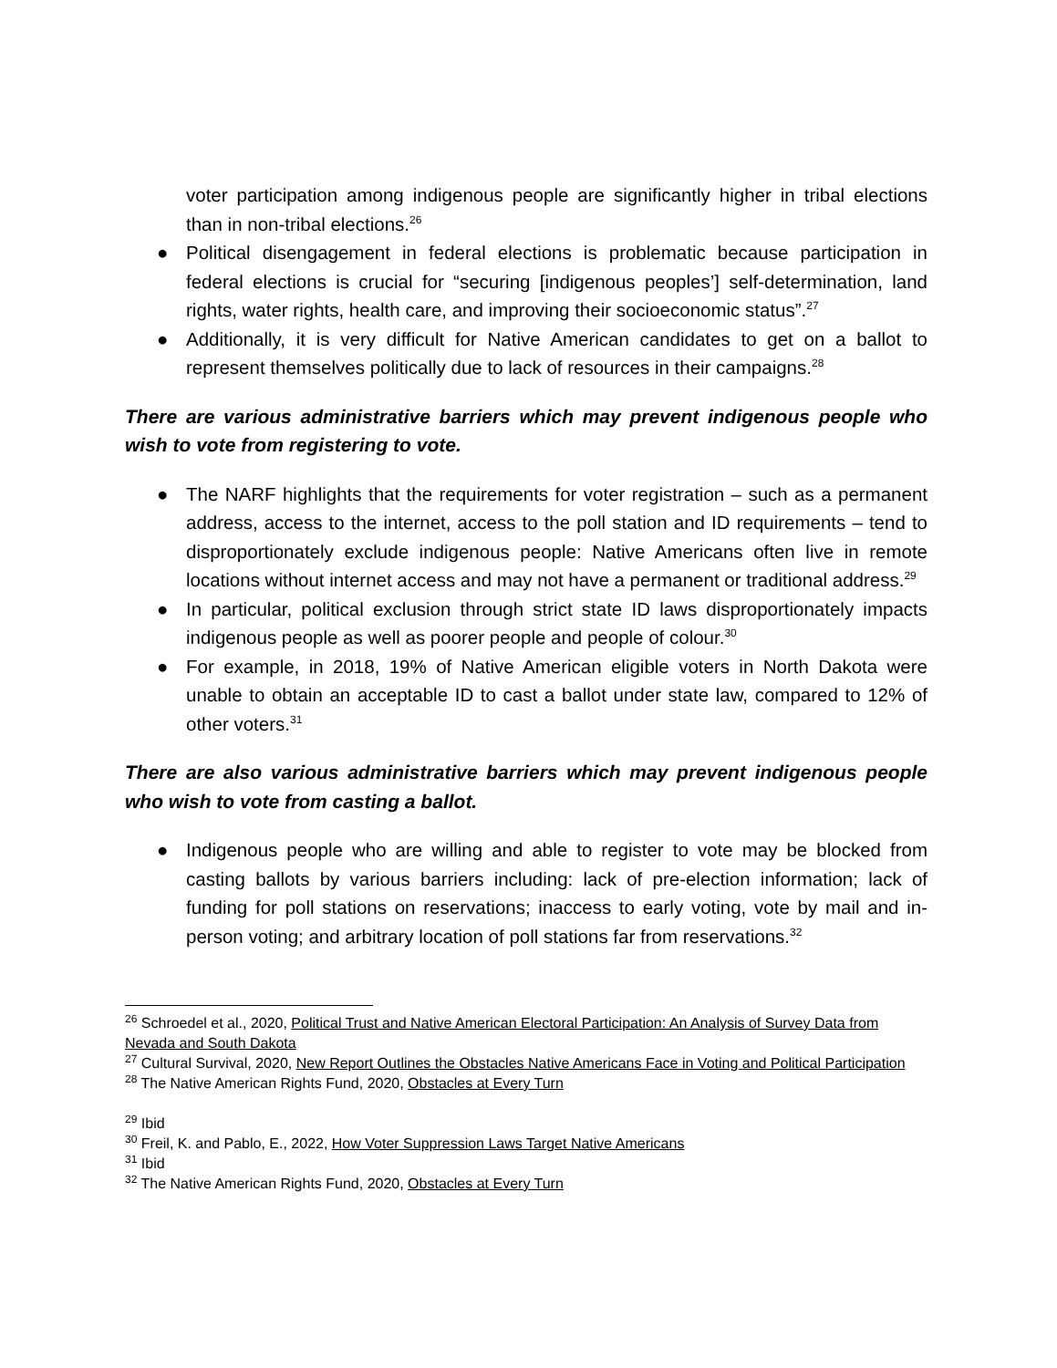voter participation among indigenous people are significantly higher in tribal elections than in non-tribal elections.<sup>26</sup>
● Political disengagement in federal elections is problematic because participation in federal elections is crucial for “securing [indigenous peoples’] self-determination, land rights, water rights, health care, and improving their socioeconomic status”.<sup>27</sup>
● Additionally, it is very difficult for Native American candidates to get on a ballot to represent themselves politically due to lack of resources in their campaigns.<sup>28</sup>
There are various administrative barriers which may prevent indigenous people who wish to vote from registering to vote.
● The NARF highlights that the requirements for voter registration – such as a permanent address, access to the internet, access to the poll station and ID requirements – tend to disproportionately exclude indigenous people: Native Americans often live in remote locations without internet access and may not have a permanent or traditional address.<sup>29</sup>
● In particular, political exclusion through strict state ID laws disproportionately impacts indigenous people as well as poorer people and people of colour.<sup>30</sup>
● For example, in 2018, 19% of Native American eligible voters in North Dakota were unable to obtain an acceptable ID to cast a ballot under state law, compared to 12% of other voters.<sup>31</sup>
There are also various administrative barriers which may prevent indigenous people who wish to vote from casting a ballot.
● Indigenous people who are willing and able to register to vote may be blocked from casting ballots by various barriers including: lack of pre-election information; lack of funding for poll stations on reservations; inaccess to early voting, vote by mail and in-person voting; and arbitrary location of poll stations far from reservations.<sup>32</sup>
<sup>26</sup> Schroedel et al., 2020, Political Trust and Native American Electoral Participation: An Analysis of Survey Data from Nevada and South Dakota
<sup>27</sup> Cultural Survival, 2020, New Report Outlines the Obstacles Native Americans Face in Voting and Political Participation
<sup>28</sup> The Native American Rights Fund, 2020, Obstacles at Every Turn
<sup>29</sup> Ibid
<sup>30</sup> Freil, K. and Pablo, E., 2022, How Voter Suppression Laws Target Native Americans
<sup>31</sup> Ibid
<sup>32</sup> The Native American Rights Fund, 2020, Obstacles at Every Turn